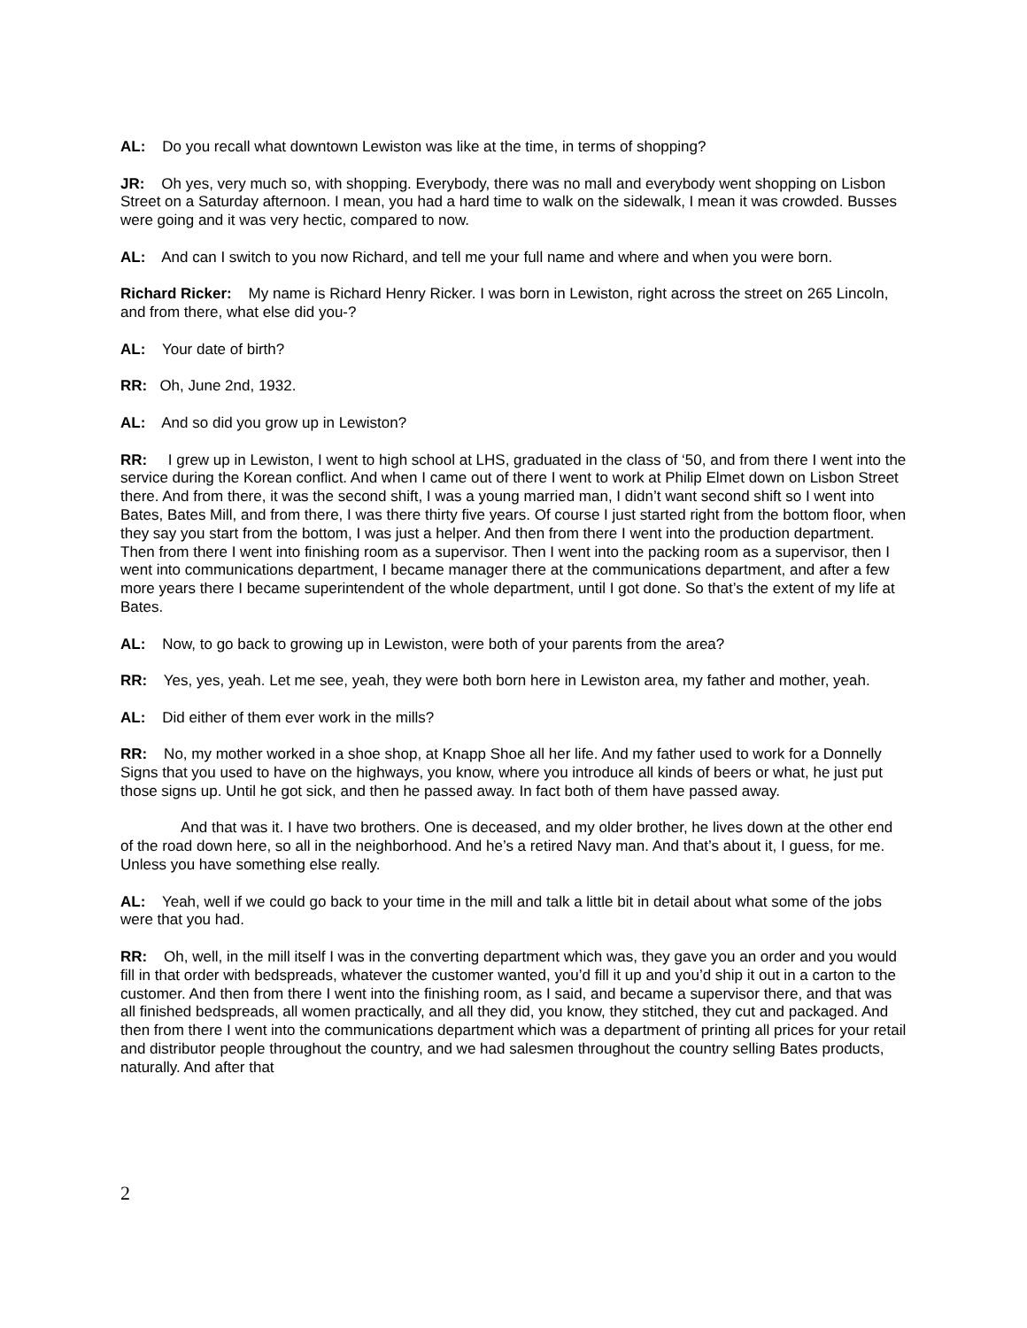AL: Do you recall what downtown Lewiston was like at the time, in terms of shopping?
JR: Oh yes, very much so, with shopping. Everybody, there was no mall and everybody went shopping on Lisbon Street on a Saturday afternoon. I mean, you had a hard time to walk on the sidewalk, I mean it was crowded. Busses were going and it was very hectic, compared to now.
AL: And can I switch to you now Richard, and tell me your full name and where and when you were born.
Richard Ricker: My name is Richard Henry Ricker. I was born in Lewiston, right across the street on 265 Lincoln, and from there, what else did you-?
AL: Your date of birth?
RR: Oh, June 2nd, 1932.
AL: And so did you grow up in Lewiston?
RR: I grew up in Lewiston, I went to high school at LHS, graduated in the class of ‘50, and from there I went into the service during the Korean conflict. And when I came out of there I went to work at Philip Elmet down on Lisbon Street there. And from there, it was the second shift, I was a young married man, I didn’t want second shift so I went into Bates, Bates Mill, and from there, I was there thirty five years. Of course I just started right from the bottom floor, when they say you start from the bottom, I was just a helper. And then from there I went into the production department. Then from there I went into finishing room as a supervisor. Then I went into the packing room as a supervisor, then I went into communications department, I became manager there at the communications department, and after a few more years there I became superintendent of the whole department, until I got done. So that’s the extent of my life at Bates.
AL: Now, to go back to growing up in Lewiston, were both of your parents from the area?
RR: Yes, yes, yeah. Let me see, yeah, they were both born here in Lewiston area, my father and mother, yeah.
AL: Did either of them ever work in the mills?
RR: No, my mother worked in a shoe shop, at Knapp Shoe all her life. And my father used to work for a Donnelly Signs that you used to have on the highways, you know, where you introduce all kinds of beers or what, he just put those signs up. Until he got sick, and then he passed away. In fact both of them have passed away.
And that was it. I have two brothers. One is deceased, and my older brother, he lives down at the other end of the road down here, so all in the neighborhood. And he’s a retired Navy man. And that’s about it, I guess, for me. Unless you have something else really.
AL: Yeah, well if we could go back to your time in the mill and talk a little bit in detail about what some of the jobs were that you had.
RR: Oh, well, in the mill itself I was in the converting department which was, they gave you an order and you would fill in that order with bedspreads, whatever the customer wanted, you’d fill it up and you’d ship it out in a carton to the customer. And then from there I went into the finishing room, as I said, and became a supervisor there, and that was all finished bedspreads, all women practically, and all they did, you know, they stitched, they cut and packaged. And then from there I went into the communications department which was a department of printing all prices for your retail and distributor people throughout the country, and we had salesmen throughout the country selling Bates products, naturally. And after that
2